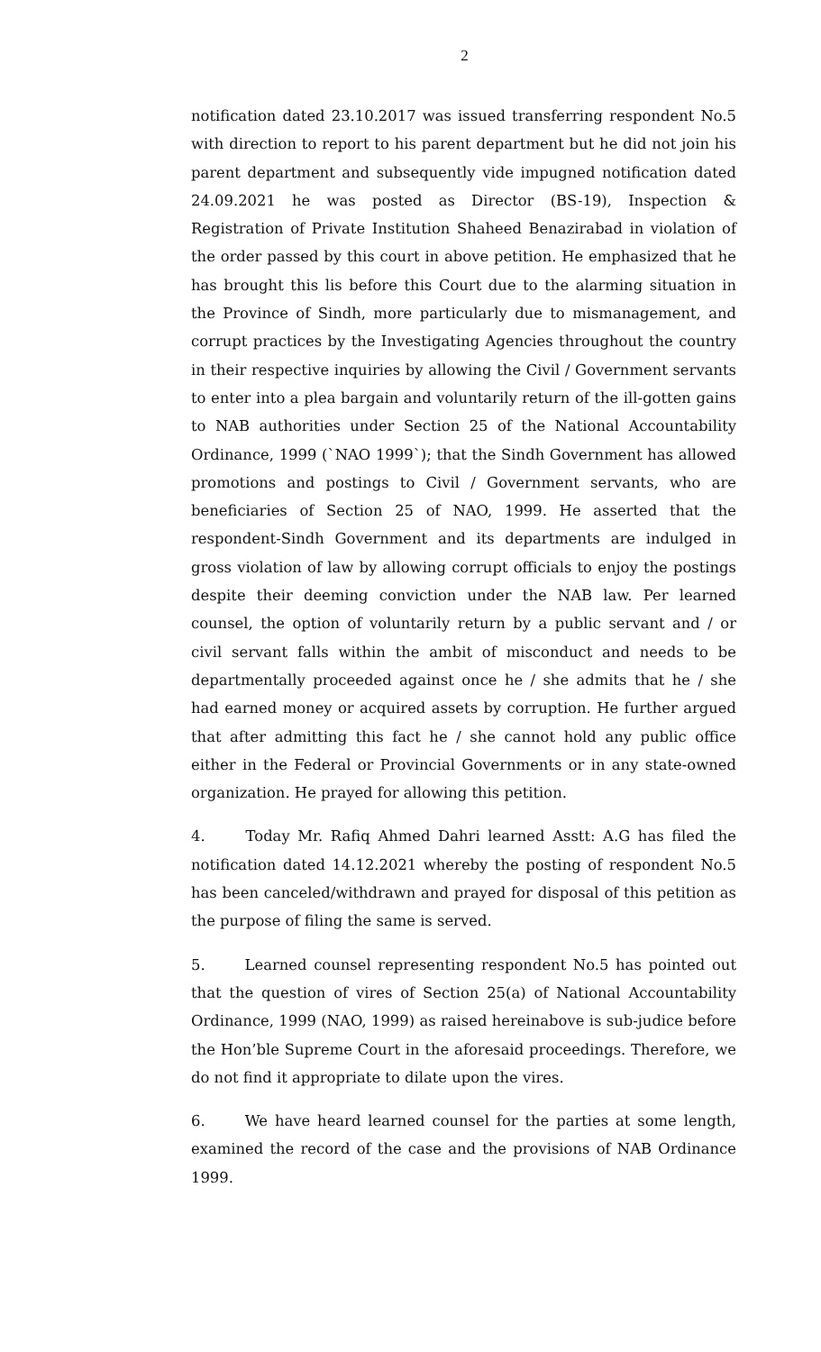2
notification dated 23.10.2017 was issued transferring respondent No.5 with direction to report to his parent department but he did not join his parent department and subsequently vide impugned notification dated 24.09.2021 he was posted as Director (BS-19), Inspection & Registration of Private Institution Shaheed Benazirabad in violation of the order passed by this court in above petition. He emphasized that he has brought this lis before this Court due to the alarming situation in the Province of Sindh, more particularly due to mismanagement, and corrupt practices by the Investigating Agencies throughout the country in their respective inquiries by allowing the Civil / Government servants to enter into a plea bargain and voluntarily return of the ill-gotten gains to NAB authorities under Section 25 of the National Accountability Ordinance, 1999 (`NAO 1999`); that the Sindh Government has allowed promotions and postings to Civil / Government servants, who are beneficiaries of Section 25 of NAO, 1999. He asserted that the respondent-Sindh Government and its departments are indulged in gross violation of law by allowing corrupt officials to enjoy the postings despite their deeming conviction under the NAB law. Per learned counsel, the option of voluntarily return by a public servant and / or civil servant falls within the ambit of misconduct and needs to be departmentally proceeded against once he / she admits that he / she had earned money or acquired assets by corruption. He further argued that after admitting this fact he / she cannot hold any public office either in the Federal or Provincial Governments or in any state-owned organization. He prayed for allowing this petition.
4. Today Mr. Rafiq Ahmed Dahri learned Asstt: A.G has filed the notification dated 14.12.2021 whereby the posting of respondent No.5 has been canceled/withdrawn and prayed for disposal of this petition as the purpose of filing the same is served.
5. Learned counsel representing respondent No.5 has pointed out that the question of vires of Section 25(a) of National Accountability Ordinance, 1999 (NAO, 1999) as raised hereinabove is sub-judice before the Hon’ble Supreme Court in the aforesaid proceedings. Therefore, we do not find it appropriate to dilate upon the vires.
6. We have heard learned counsel for the parties at some length, examined the record of the case and the provisions of NAB Ordinance 1999.